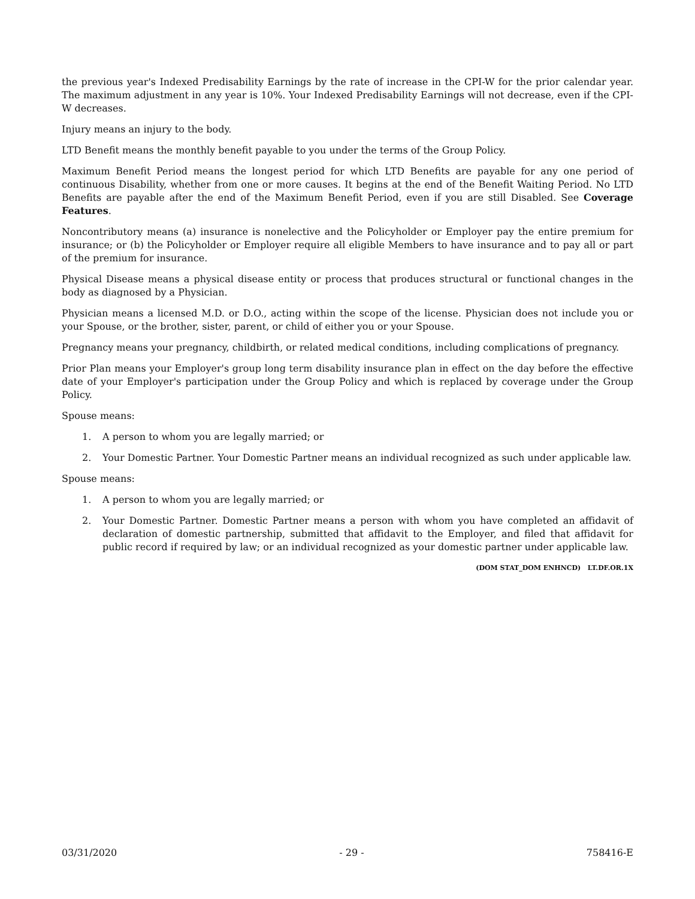the previous year's Indexed Predisability Earnings by the rate of increase in the CPI-W for the prior calendar year. The maximum adjustment in any year is 10%. Your Indexed Predisability Earnings will not decrease, even if the CPI-W decreases.
Injury means an injury to the body.
LTD Benefit means the monthly benefit payable to you under the terms of the Group Policy.
Maximum Benefit Period means the longest period for which LTD Benefits are payable for any one period of continuous Disability, whether from one or more causes. It begins at the end of the Benefit Waiting Period. No LTD Benefits are payable after the end of the Maximum Benefit Period, even if you are still Disabled. See Coverage Features.
Noncontributory means (a) insurance is nonelective and the Policyholder or Employer pay the entire premium for insurance; or (b) the Policyholder or Employer require all eligible Members to have insurance and to pay all or part of the premium for insurance.
Physical Disease means a physical disease entity or process that produces structural or functional changes in the body as diagnosed by a Physician.
Physician means a licensed M.D. or D.O., acting within the scope of the license. Physician does not include you or your Spouse, or the brother, sister, parent, or child of either you or your Spouse.
Pregnancy means your pregnancy, childbirth, or related medical conditions, including complications of pregnancy.
Prior Plan means your Employer's group long term disability insurance plan in effect on the day before the effective date of your Employer's participation under the Group Policy and which is replaced by coverage under the Group Policy.
Spouse means:
1. A person to whom you are legally married; or
2. Your Domestic Partner. Your Domestic Partner means an individual recognized as such under applicable law.
Spouse means:
1. A person to whom you are legally married; or
2. Your Domestic Partner. Domestic Partner means a person with whom you have completed an affidavit of declaration of domestic partnership, submitted that affidavit to the Employer, and filed that affidavit for public record if required by law; or an individual recognized as your domestic partner under applicable law.
(DOM STAT_DOM ENHNCD) LT.DF.OR.1X
03/31/2020 - 29 - 758416-E